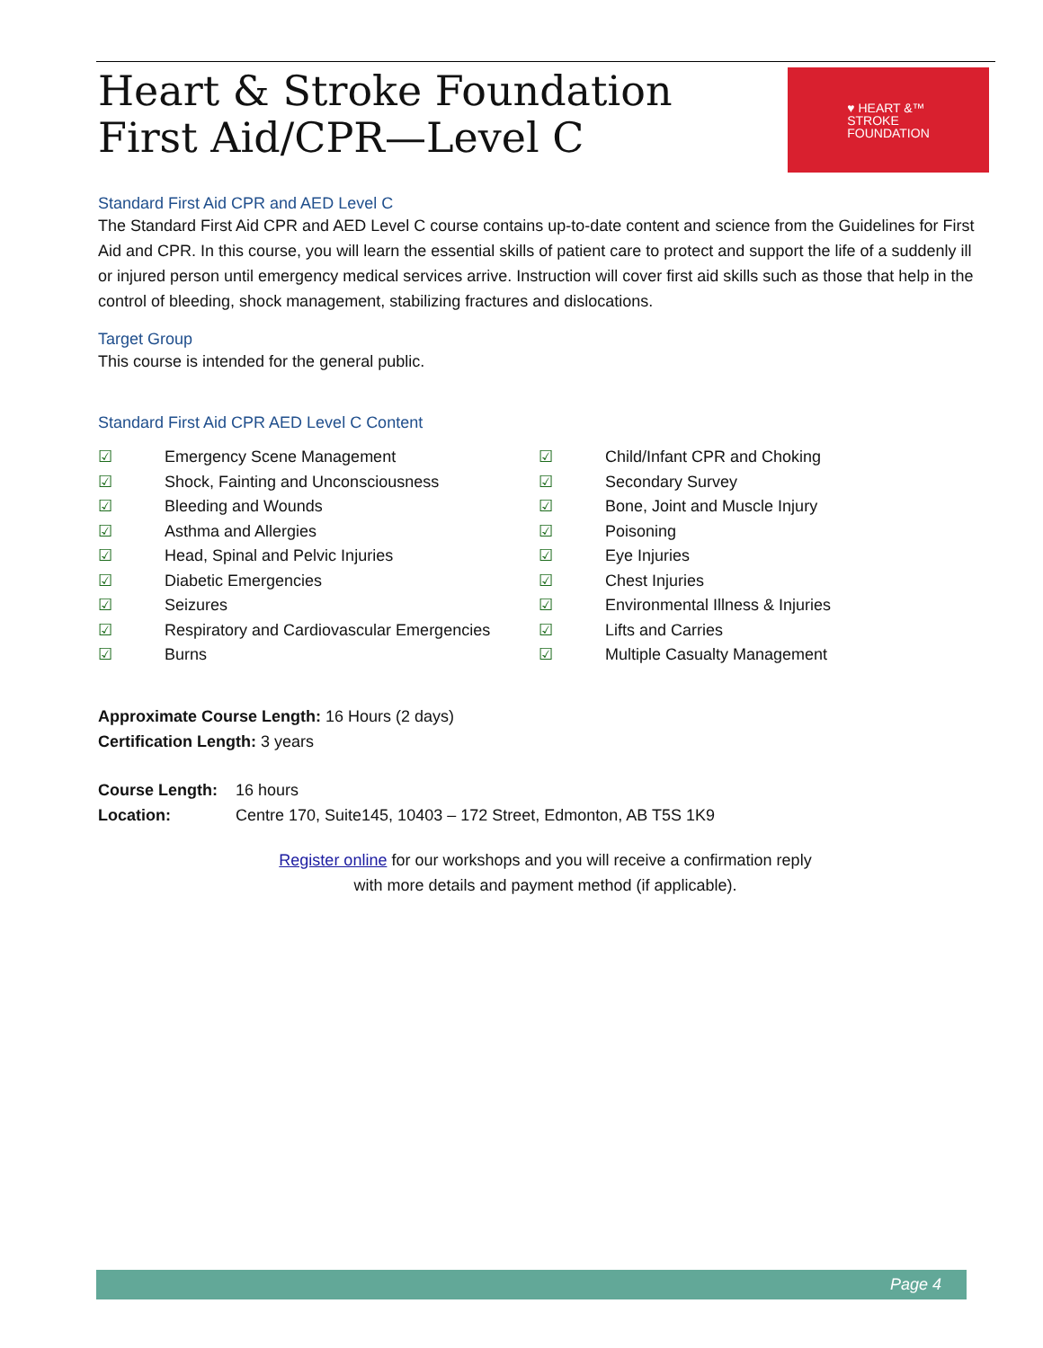Heart & Stroke Foundation
First Aid/CPR—Level C
♥ HEART &™
STROKE
FOUNDATION
Standard First Aid CPR and AED Level C
The Standard First Aid CPR and AED Level C course contains up-to-date content and science from the Guidelines for First Aid and CPR. In this course, you will learn the essential skills of patient care to protect and support the life of a suddenly ill or injured person until emergency medical services arrive. Instruction will cover first aid skills such as those that help in the control of bleeding, shock management, stabilizing fractures and dislocations.
Target Group
This course is intended for the general public.
Standard First Aid CPR AED Level C Content
☑ Emergency Scene Management
☑ Shock, Fainting and Unconsciousness
☑ Bleeding and Wounds
☑ Asthma and Allergies
☑ Head, Spinal and Pelvic Injuries
☑ Diabetic Emergencies
☑ Seizures
☑ Respiratory and Cardiovascular Emergencies
☑ Burns
☑ Child/Infant CPR and Choking
☑ Secondary Survey
☑ Bone, Joint and Muscle Injury
☑ Poisoning
☑ Eye Injuries
☑ Chest Injuries
☑ Environmental Illness & Injuries
☑ Lifts and Carries
☑ Multiple Casualty Management
Approximate Course Length: 16 Hours (2 days)
Certification Length: 3 years
Course Length: 16 hours
Location: Centre 170, Suite145, 10403 – 172 Street, Edmonton, AB T5S 1K9
Register online for our workshops and you will receive a confirmation reply
with more details and payment method (if applicable).
Page 4